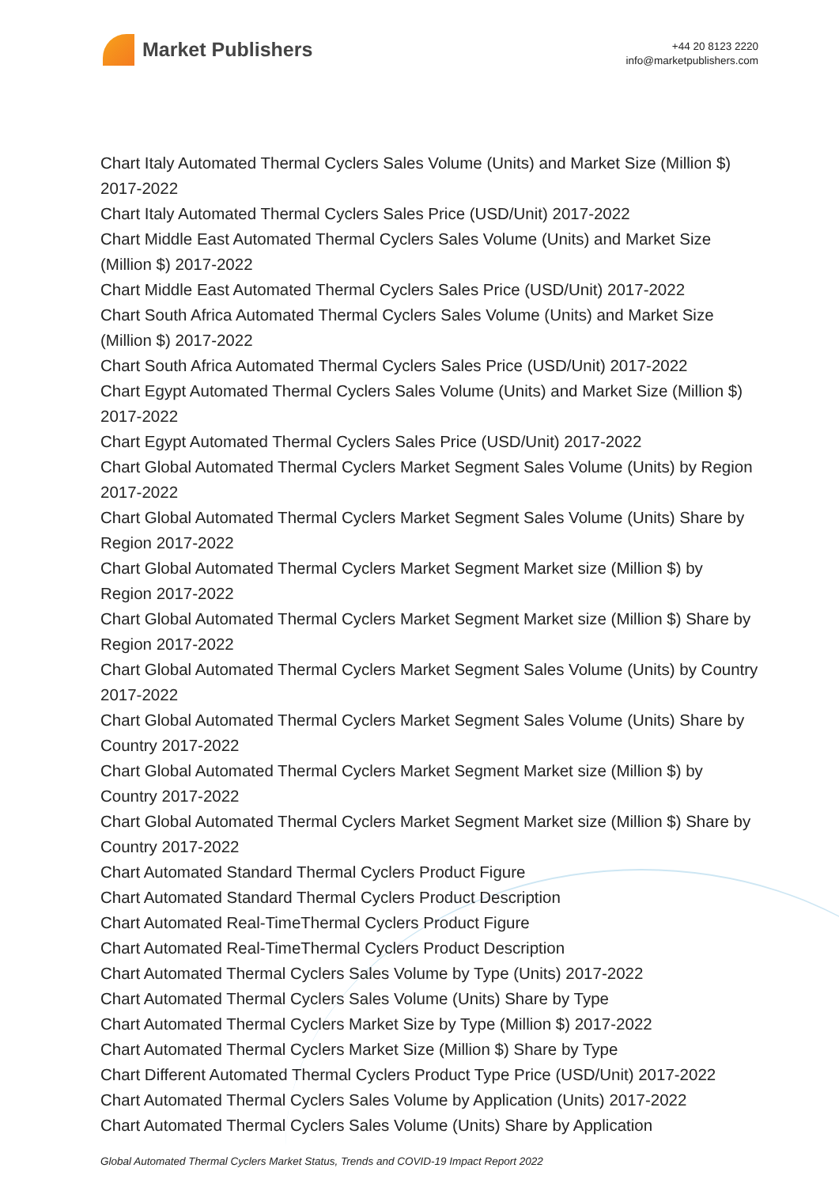Market Publishers
+44 20 8123 2220
info@marketpublishers.com
Chart Italy Automated Thermal Cyclers Sales Volume (Units) and Market Size (Million $) 2017-2022
Chart Italy Automated Thermal Cyclers Sales Price (USD/Unit) 2017-2022
Chart Middle East Automated Thermal Cyclers Sales Volume (Units) and Market Size (Million $) 2017-2022
Chart Middle East Automated Thermal Cyclers Sales Price (USD/Unit) 2017-2022
Chart South Africa Automated Thermal Cyclers Sales Volume (Units) and Market Size (Million $) 2017-2022
Chart South Africa Automated Thermal Cyclers Sales Price (USD/Unit) 2017-2022
Chart Egypt Automated Thermal Cyclers Sales Volume (Units) and Market Size (Million $) 2017-2022
Chart Egypt Automated Thermal Cyclers Sales Price (USD/Unit) 2017-2022
Chart Global Automated Thermal Cyclers Market Segment Sales Volume (Units) by Region 2017-2022
Chart Global Automated Thermal Cyclers Market Segment Sales Volume (Units) Share by Region 2017-2022
Chart Global Automated Thermal Cyclers Market Segment Market size (Million $) by Region 2017-2022
Chart Global Automated Thermal Cyclers Market Segment Market size (Million $) Share by Region 2017-2022
Chart Global Automated Thermal Cyclers Market Segment Sales Volume (Units) by Country 2017-2022
Chart Global Automated Thermal Cyclers Market Segment Sales Volume (Units) Share by Country 2017-2022
Chart Global Automated Thermal Cyclers Market Segment Market size (Million $) by Country 2017-2022
Chart Global Automated Thermal Cyclers Market Segment Market size (Million $) Share by Country 2017-2022
Chart Automated Standard Thermal Cyclers Product Figure
Chart Automated Standard Thermal Cyclers Product Description
Chart Automated Real-TimeThermal Cyclers Product Figure
Chart Automated Real-TimeThermal Cyclers Product Description
Chart Automated Thermal Cyclers Sales Volume by Type (Units) 2017-2022
Chart Automated Thermal Cyclers Sales Volume (Units) Share by Type
Chart Automated Thermal Cyclers Market Size by Type (Million $) 2017-2022
Chart Automated Thermal Cyclers Market Size (Million $) Share by Type
Chart Different Automated Thermal Cyclers Product Type Price (USD/Unit) 2017-2022
Chart Automated Thermal Cyclers Sales Volume by Application (Units) 2017-2022
Chart Automated Thermal Cyclers Sales Volume (Units) Share by Application
Global Automated Thermal Cyclers Market Status, Trends and COVID-19 Impact Report 2022